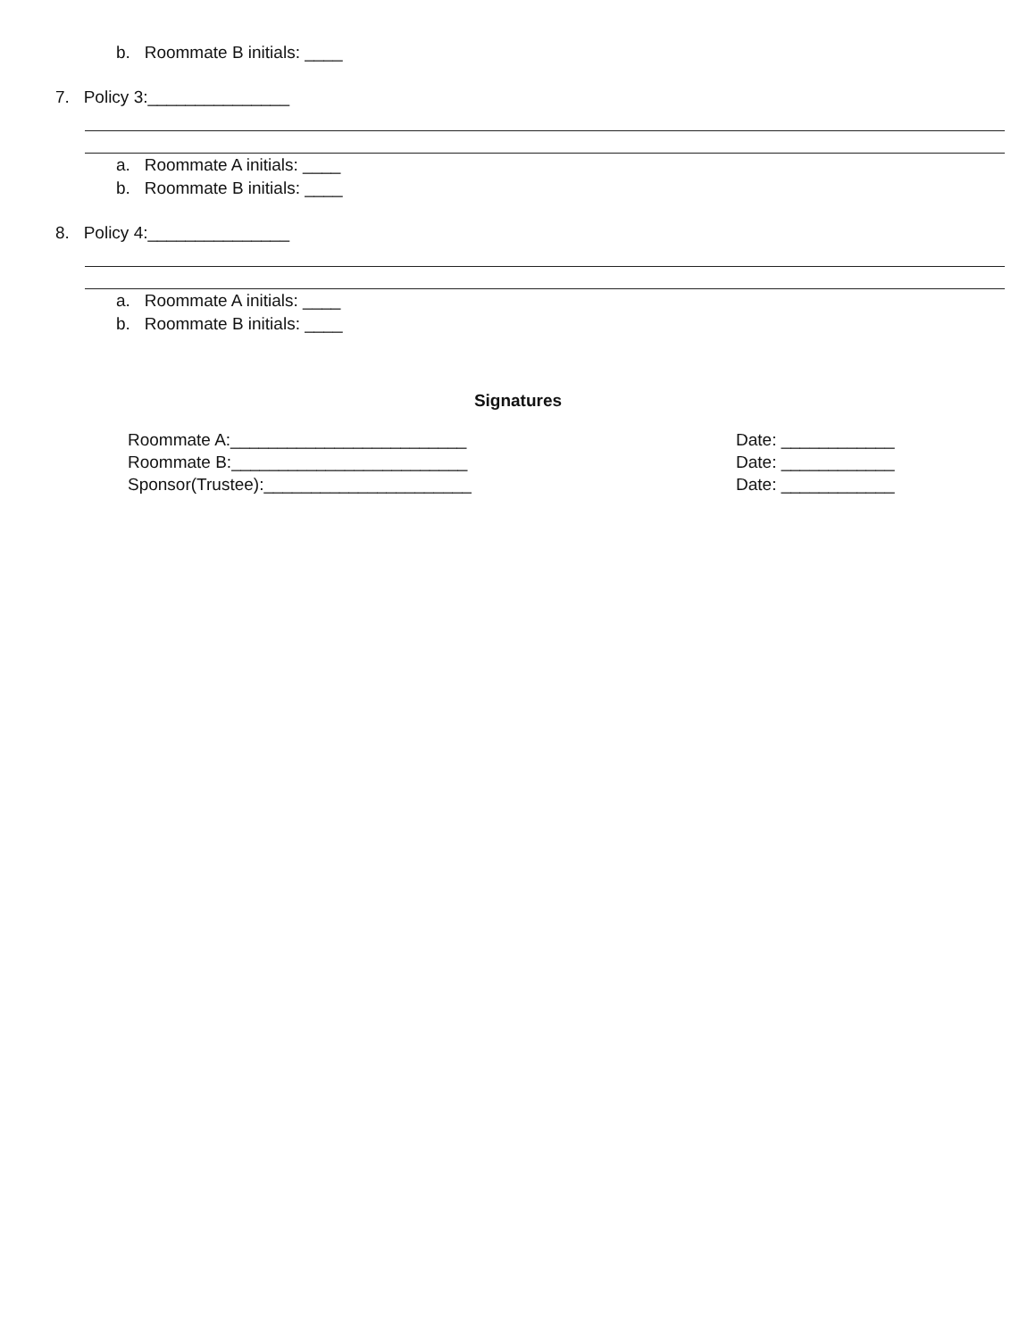b. Roommate B initials: ____
7. Policy 3:_______________
a. Roommate A initials: ____
b. Roommate B initials: ____
8. Policy 4:_______________
a. Roommate A initials: ____
b. Roommate B initials: ____
Signatures
Roommate A:_________________________ Date: ____________
Roommate B:_________________________ Date: ____________
Sponsor(Trustee):______________________ Date: ____________